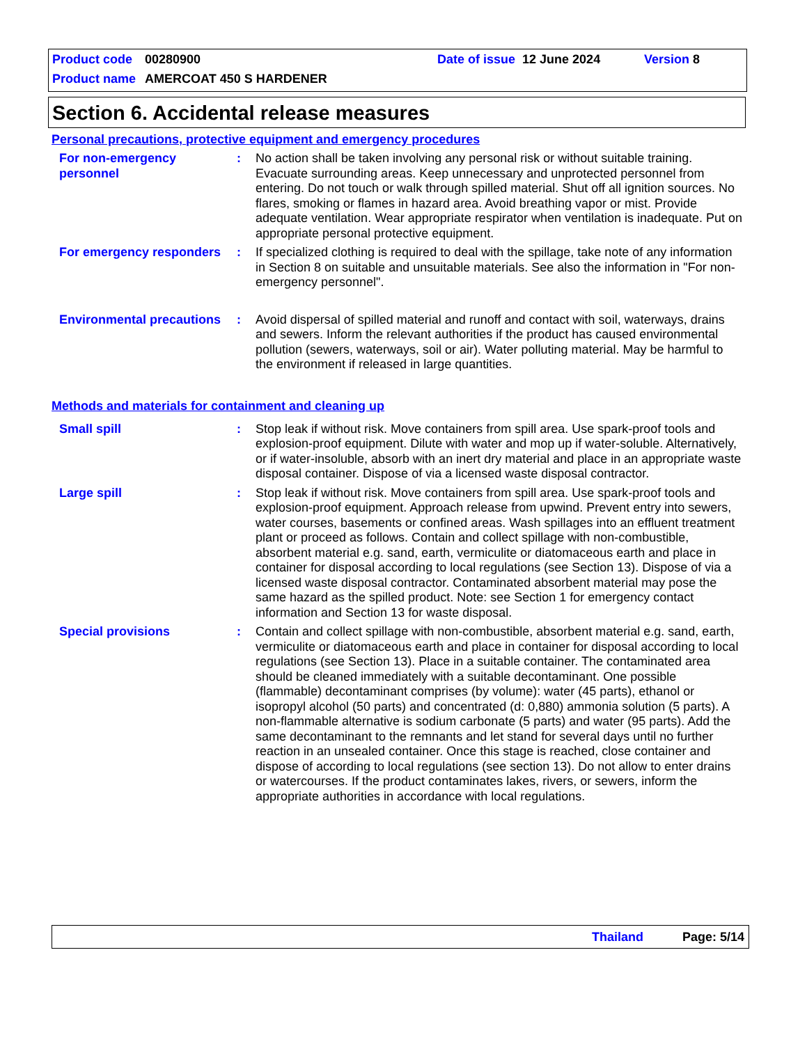Product code 00280900 Date of issue 12 June 2024 Version 8
Product name AMERCOAT 450 S HARDENER
Section 6. Accidental release measures
Personal precautions, protective equipment and emergency procedures
For non-emergency personnel
: No action shall be taken involving any personal risk or without suitable training. Evacuate surrounding areas. Keep unnecessary and unprotected personnel from entering. Do not touch or walk through spilled material. Shut off all ignition sources. No flares, smoking or flames in hazard area. Avoid breathing vapor or mist. Provide adequate ventilation. Wear appropriate respirator when ventilation is inadequate. Put on appropriate personal protective equipment.
For emergency responders
: If specialized clothing is required to deal with the spillage, take note of any information in Section 8 on suitable and unsuitable materials. See also the information in "For non-emergency personnel".
Environmental precautions
: Avoid dispersal of spilled material and runoff and contact with soil, waterways, drains and sewers. Inform the relevant authorities if the product has caused environmental pollution (sewers, waterways, soil or air). Water polluting material. May be harmful to the environment if released in large quantities.
Methods and materials for containment and cleaning up
Small spill : Stop leak if without risk. Move containers from spill area. Use spark-proof tools and explosion-proof equipment. Dilute with water and mop up if water-soluble. Alternatively, or if water-insoluble, absorb with an inert dry material and place in an appropriate waste disposal container. Dispose of via a licensed waste disposal contractor.
Large spill : Stop leak if without risk. Move containers from spill area. Use spark-proof tools and explosion-proof equipment. Approach release from upwind. Prevent entry into sewers, water courses, basements or confined areas. Wash spillages into an effluent treatment plant or proceed as follows. Contain and collect spillage with non-combustible, absorbent material e.g. sand, earth, vermiculite or diatomaceous earth and place in container for disposal according to local regulations (see Section 13). Dispose of via a licensed waste disposal contractor. Contaminated absorbent material may pose the same hazard as the spilled product. Note: see Section 1 for emergency contact information and Section 13 for waste disposal.
Special provisions : Contain and collect spillage with non-combustible, absorbent material e.g. sand, earth, vermiculite or diatomaceous earth and place in container for disposal according to local regulations (see Section 13). Place in a suitable container. The contaminated area should be cleaned immediately with a suitable decontaminant. One possible (flammable) decontaminant comprises (by volume): water (45 parts), ethanol or isopropyl alcohol (50 parts) and concentrated (d: 0,880) ammonia solution (5 parts). A non-flammable alternative is sodium carbonate (5 parts) and water (95 parts). Add the same decontaminant to the remnants and let stand for several days until no further reaction in an unsealed container. Once this stage is reached, close container and dispose of according to local regulations (see section 13). Do not allow to enter drains or watercourses. If the product contaminates lakes, rivers, or sewers, inform the appropriate authorities in accordance with local regulations.
Thailand Page: 5/14